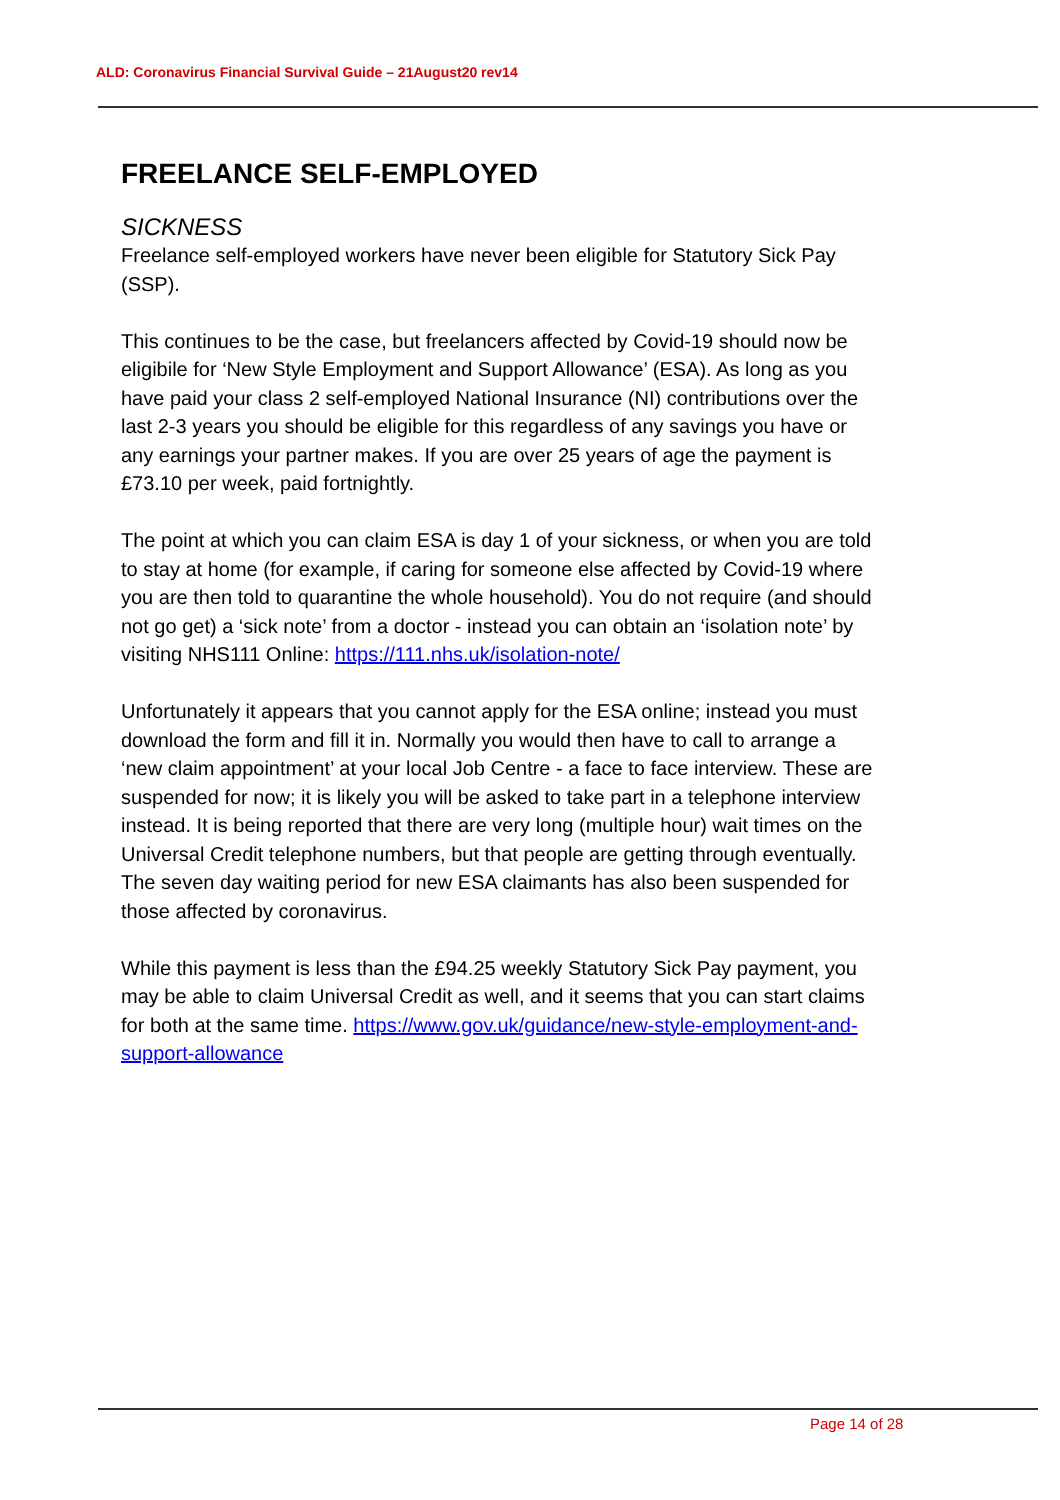ALD: Coronavirus Financial Survival Guide – 21August20 rev14
FREELANCE SELF-EMPLOYED
SICKNESS
Freelance self-employed workers have never been eligible for Statutory Sick Pay (SSP).
This continues to be the case, but freelancers affected by Covid-19 should now be eligibile for ‘New Style Employment and Support Allowance’ (ESA). As long as you have paid your class 2 self-employed National Insurance (NI) contributions over the last 2-3 years you should be eligible for this regardless of any savings you have or any earnings your partner makes. If you are over 25 years of age the payment is £73.10 per week, paid fortnightly.
The point at which you can claim ESA is day 1 of your sickness, or when you are told to stay at home (for example, if caring for someone else affected by Covid-19 where you are then told to quarantine the whole household). You do not require (and should not go get) a ‘sick note’ from a doctor - instead you can obtain an ‘isolation note’ by visiting NHS111 Online: https://111.nhs.uk/isolation-note/
Unfortunately it appears that you cannot apply for the ESA online; instead you must download the form and fill it in. Normally you would then have to call to arrange a ‘new claim appointment’ at your local Job Centre - a face to face interview. These are suspended for now; it is likely you will be asked to take part in a telephone interview instead. It is being reported that there are very long (multiple hour) wait times on the Universal Credit telephone numbers, but that people are getting through eventually. The seven day waiting period for new ESA claimants has also been suspended for those affected by coronavirus.
While this payment is less than the £94.25 weekly Statutory Sick Pay payment, you may be able to claim Universal Credit as well, and it seems that you can start claims for both at the same time. https://www.gov.uk/guidance/new-style-employment-and-support-allowance
Page 14 of 28